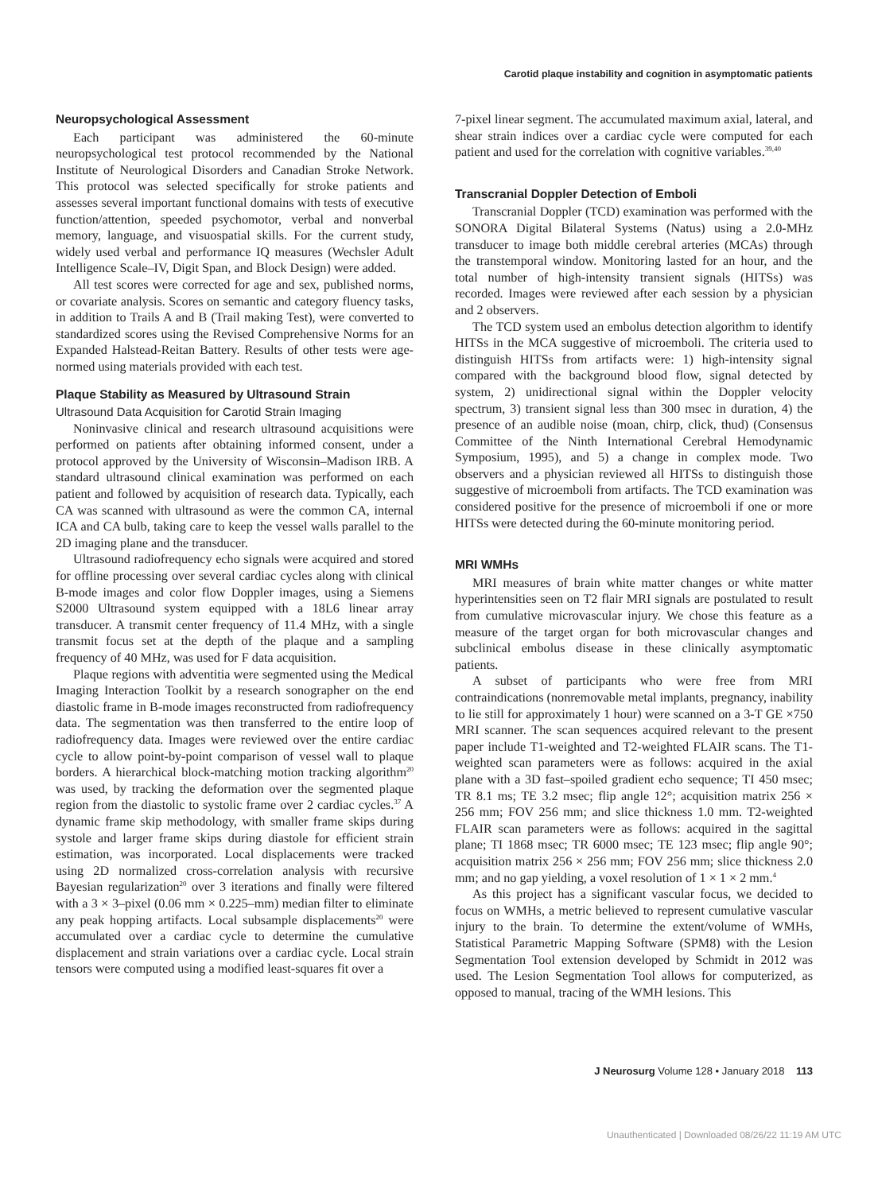Carotid plaque instability and cognition in asymptomatic patients
Neuropsychological Assessment
Each participant was administered the 60-minute neuropsychological test protocol recommended by the National Institute of Neurological Disorders and Canadian Stroke Network. This protocol was selected specifically for stroke patients and assesses several important functional domains with tests of executive function/attention, speeded psychomotor, verbal and nonverbal memory, language, and visuospatial skills. For the current study, widely used verbal and performance IQ measures (Wechsler Adult Intelligence Scale–IV, Digit Span, and Block Design) were added.
All test scores were corrected for age and sex, published norms, or covariate analysis. Scores on semantic and category fluency tasks, in addition to Trails A and B (Trail making Test), were converted to standardized scores using the Revised Comprehensive Norms for an Expanded Halstead-Reitan Battery. Results of other tests were age-normed using materials provided with each test.
Plaque Stability as Measured by Ultrasound Strain
Ultrasound Data Acquisition for Carotid Strain Imaging
Noninvasive clinical and research ultrasound acquisitions were performed on patients after obtaining informed consent, under a protocol approved by the University of Wisconsin–Madison IRB. A standard ultrasound clinical examination was performed on each patient and followed by acquisition of research data. Typically, each CA was scanned with ultrasound as were the common CA, internal ICA and CA bulb, taking care to keep the vessel walls parallel to the 2D imaging plane and the transducer.
Ultrasound radiofrequency echo signals were acquired and stored for offline processing over several cardiac cycles along with clinical B-mode images and color flow Doppler images, using a Siemens S2000 Ultrasound system equipped with a 18L6 linear array transducer. A transmit center frequency of 11.4 MHz, with a single transmit focus set at the depth of the plaque and a sampling frequency of 40 MHz, was used for F data acquisition.
Plaque regions with adventitia were segmented using the Medical Imaging Interaction Toolkit by a research sonographer on the end diastolic frame in B-mode images reconstructed from radiofrequency data. The segmentation was then transferred to the entire loop of radiofrequency data. Images were reviewed over the entire cardiac cycle to allow point-by-point comparison of vessel wall to plaque borders. A hierarchical block-matching motion tracking algorithm<sup>20</sup> was used, by tracking the deformation over the segmented plaque region from the diastolic to systolic frame over 2 cardiac cycles.<sup>37</sup> A dynamic frame skip methodology, with smaller frame skips during systole and larger frame skips during diastole for efficient strain estimation, was incorporated. Local displacements were tracked using 2D normalized cross-correlation analysis with recursive Bayesian regularization<sup>20</sup> over 3 iterations and finally were filtered with a 3 × 3–pixel (0.06 mm × 0.225–mm) median filter to eliminate any peak hopping artifacts. Local subsample displacements<sup>20</sup> were accumulated over a cardiac cycle to determine the cumulative displacement and strain variations over a cardiac cycle. Local strain tensors were computed using a modified least-squares fit over a
7-pixel linear segment. The accumulated maximum axial, lateral, and shear strain indices over a cardiac cycle were computed for each patient and used for the correlation with cognitive variables.<sup>39,40</sup>
Transcranial Doppler Detection of Emboli
Transcranial Doppler (TCD) examination was performed with the SONORA Digital Bilateral Systems (Natus) using a 2.0-MHz transducer to image both middle cerebral arteries (MCAs) through the transtemporal window. Monitoring lasted for an hour, and the total number of high-intensity transient signals (HITSs) was recorded. Images were reviewed after each session by a physician and 2 observers.
The TCD system used an embolus detection algorithm to identify HITSs in the MCA suggestive of microemboli. The criteria used to distinguish HITSs from artifacts were: 1) high-intensity signal compared with the background blood flow, signal detected by system, 2) unidirectional signal within the Doppler velocity spectrum, 3) transient signal less than 300 msec in duration, 4) the presence of an audible noise (moan, chirp, click, thud) (Consensus Committee of the Ninth International Cerebral Hemodynamic Symposium, 1995), and 5) a change in complex mode. Two observers and a physician reviewed all HITSs to distinguish those suggestive of microemboli from artifacts. The TCD examination was considered positive for the presence of microemboli if one or more HITSs were detected during the 60-minute monitoring period.
MRI WMHs
MRI measures of brain white matter changes or white matter hyperintensities seen on T2 flair MRI signals are postulated to result from cumulative microvascular injury. We chose this feature as a measure of the target organ for both microvascular changes and subclinical embolus disease in these clinically asymptomatic patients.
A subset of participants who were free from MRI contraindications (nonremovable metal implants, pregnancy, inability to lie still for approximately 1 hour) were scanned on a 3-T GE ×750 MRI scanner. The scan sequences acquired relevant to the present paper include T1-weighted and T2-weighted FLAIR scans. The T1-weighted scan parameters were as follows: acquired in the axial plane with a 3D fast–spoiled gradient echo sequence; TI 450 msec; TR 8.1 ms; TE 3.2 msec; flip angle 12°; acquisition matrix 256 × 256 mm; FOV 256 mm; and slice thickness 1.0 mm. T2-weighted FLAIR scan parameters were as follows: acquired in the sagittal plane; TI 1868 msec; TR 6000 msec; TE 123 msec; flip angle 90°; acquisition matrix 256 × 256 mm; FOV 256 mm; slice thickness 2.0 mm; and no gap yielding, a voxel resolution of 1 × 1 × 2 mm.<sup>4</sup>
As this project has a significant vascular focus, we decided to focus on WMHs, a metric believed to represent cumulative vascular injury to the brain. To determine the extent/volume of WMHs, Statistical Parametric Mapping Software (SPM8) with the Lesion Segmentation Tool extension developed by Schmidt in 2012 was used. The Lesion Segmentation Tool allows for computerized, as opposed to manual, tracing of the WMH lesions. This
J Neurosurg Volume 128 • January 2018 113
Unauthenticated | Downloaded 08/26/22 11:19 AM UTC